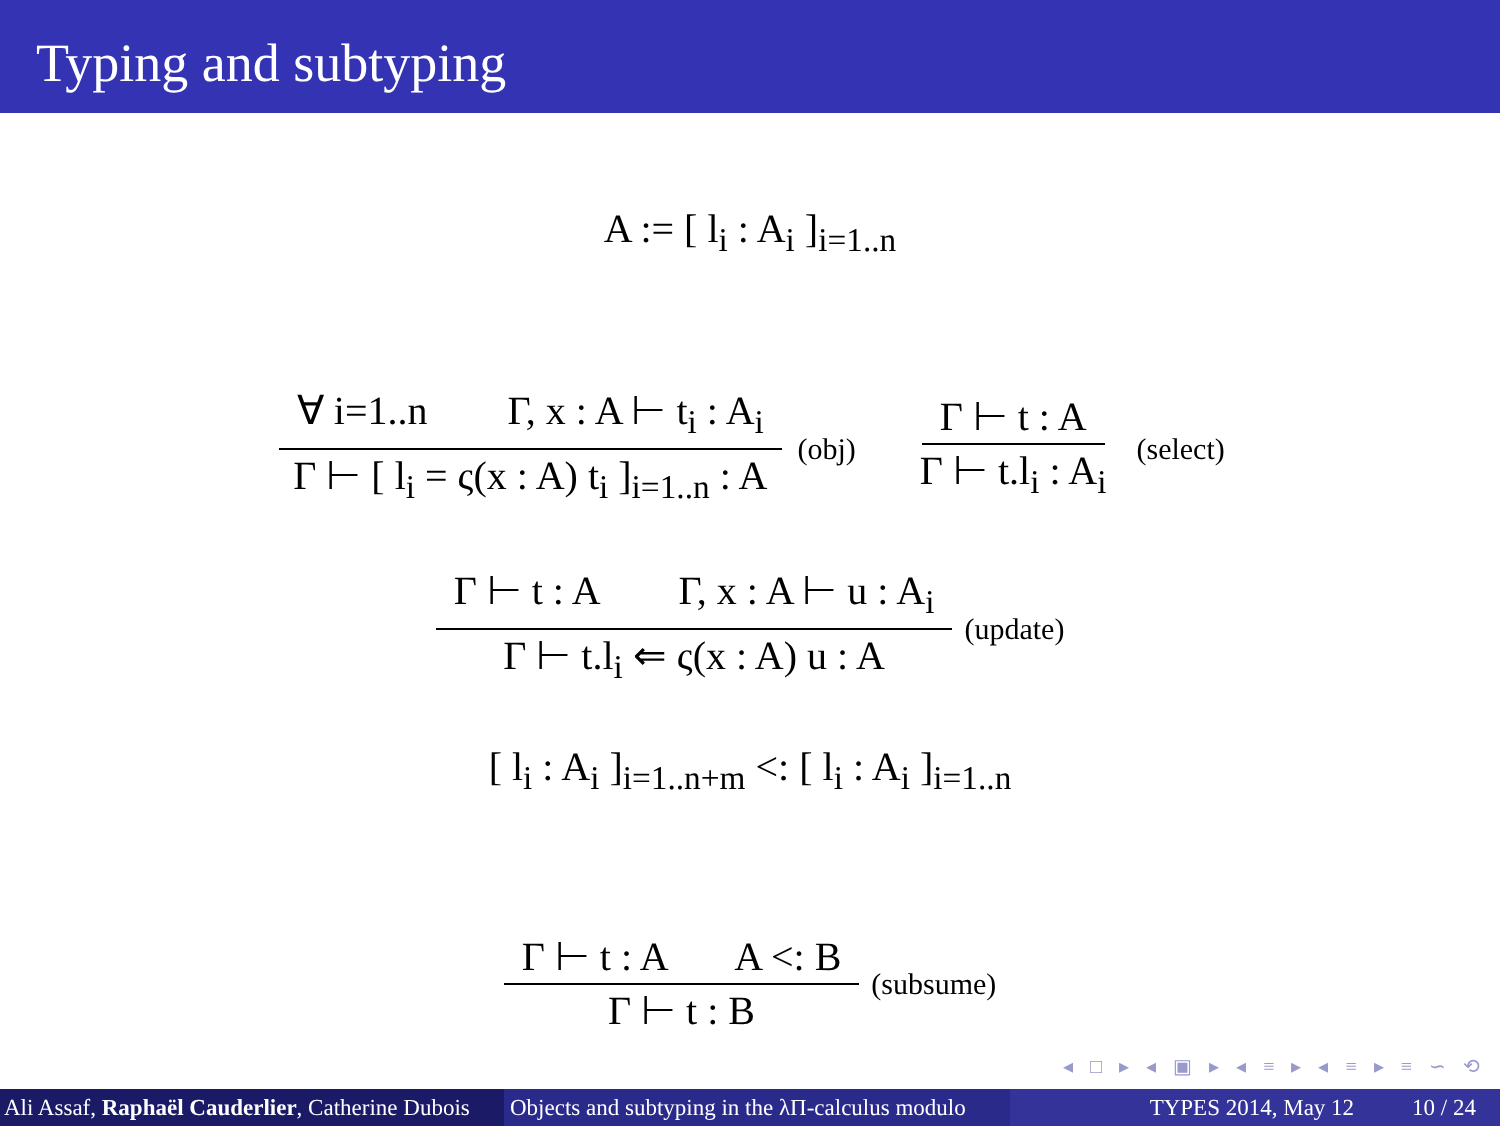Typing and subtyping
A := [ l<sub>i</sub> : A<sub>i</sub> ]<sub>i=1..n</sub>
∀ i=1..n Γ, x : A ⊢ t<sub>i</sub> : A<sub>i</sub> Γ ⊢ [ l<sub>i</sub> = ς(x : A) t<sub>i</sub> ]<sub>i=1..n</sub> : A (obj) Γ ⊢ t : A Γ ⊢ t.l<sub>i</sub> : A<sub>i</sub> (select)
Γ ⊢ t : A Γ, x : A ⊢ u : A<sub>i</sub> Γ ⊢ t.l<sub>i</sub> ⇐ ς(x : A) u : A (update)
[ l<sub>i</sub> : A<sub>i</sub> ]<sub>i=1..n+m</sub> <: [ l<sub>i</sub> : A<sub>i</sub> ]<sub>i=1..n</sub>
Γ ⊢ t : A A <: B Γ ⊢ t : B (subsume)
◂ □ ▸ ◂ ▣ ▸ ◂ ≡ ▸ ◂ ≡ ▸ ≡ ∽ ⟲
Ali Assaf, Raphaël Cauderlier, Catherine Dubois Objects and subtyping in the λΠ-calculus modulo TYPES 2014, May 12 10 / 24